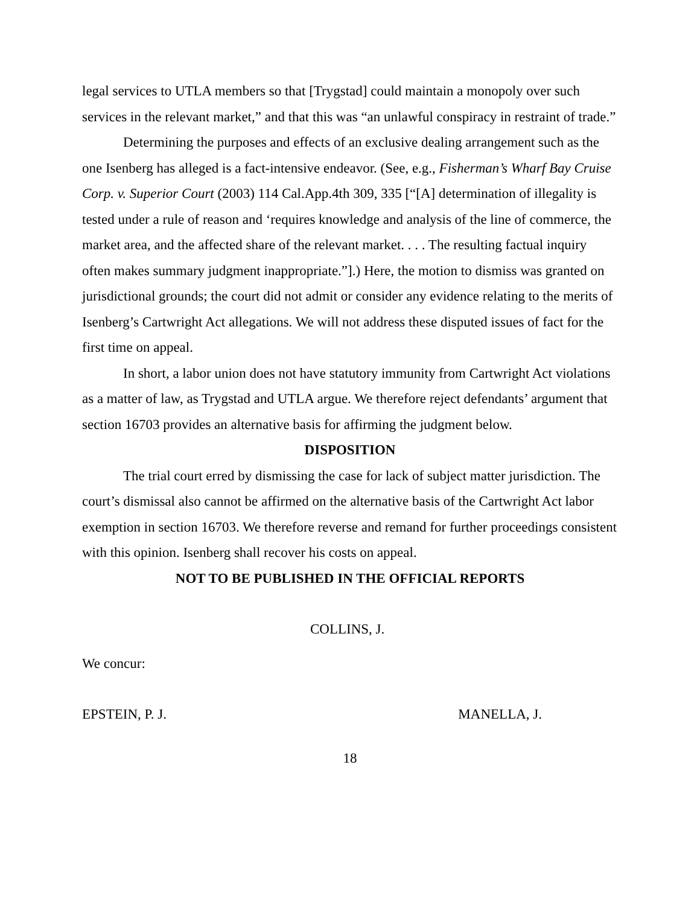legal services to UTLA members so that [Trygstad] could maintain a monopoly over such services in the relevant market,” and that this was “an unlawful conspiracy in restraint of trade.”
Determining the purposes and effects of an exclusive dealing arrangement such as the one Isenberg has alleged is a fact-intensive endeavor. (See, e.g., Fisherman’s Wharf Bay Cruise Corp. v. Superior Court (2003) 114 Cal.App.4th 309, 335 [“[A] determination of illegality is tested under a rule of reason and ‘requires knowledge and analysis of the line of commerce, the market area, and the affected share of the relevant market. . . . The resulting factual inquiry often makes summary judgment inappropriate.”].) Here, the motion to dismiss was granted on jurisdictional grounds; the court did not admit or consider any evidence relating to the merits of Isenberg’s Cartwright Act allegations. We will not address these disputed issues of fact for the first time on appeal.
In short, a labor union does not have statutory immunity from Cartwright Act violations as a matter of law, as Trygstad and UTLA argue. We therefore reject defendants’ argument that section 16703 provides an alternative basis for affirming the judgment below.
DISPOSITION
The trial court erred by dismissing the case for lack of subject matter jurisdiction. The court’s dismissal also cannot be affirmed on the alternative basis of the Cartwright Act labor exemption in section 16703. We therefore reverse and remand for further proceedings consistent with this opinion. Isenberg shall recover his costs on appeal.
NOT TO BE PUBLISHED IN THE OFFICIAL REPORTS
COLLINS, J.
We concur:
EPSTEIN, P. J. MANELLA, J.
18